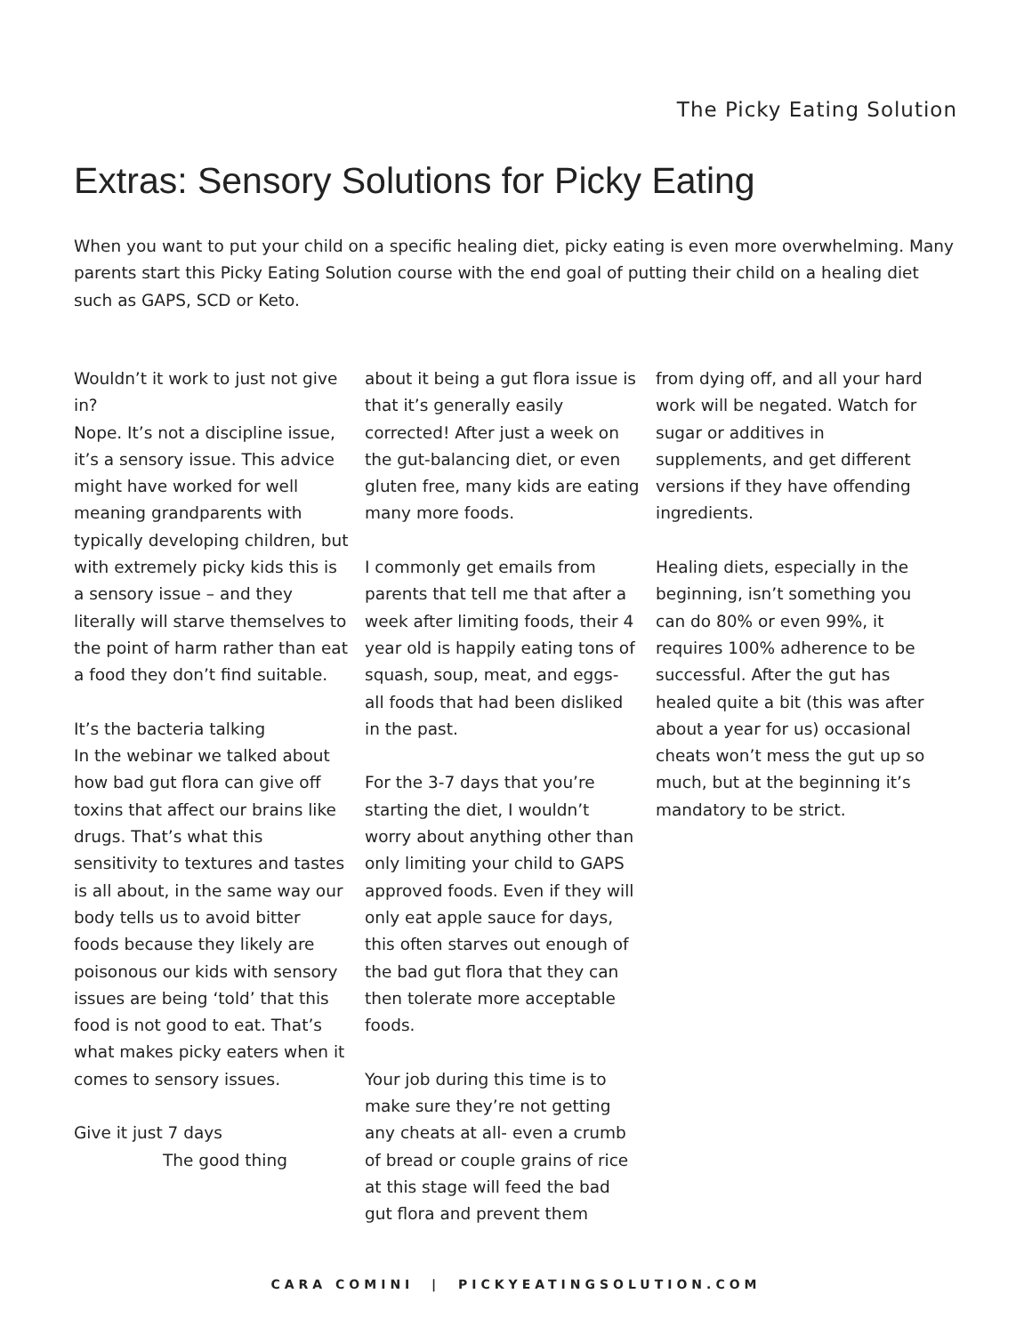The Picky Eating Solution
Extras: Sensory Solutions for Picky Eating
When you want to put your child on a specific healing diet, picky eating is even more overwhelming. Many parents start this Picky Eating Solution course with the end goal of putting their child on a healing diet such as GAPS, SCD or Keto.
Wouldn’t it work to just not give in?
Nope. It’s not a discipline issue, it’s a sensory issue. This advice might have worked for well meaning grandparents with typically developing children, but with extremely picky kids this is a sensory issue – and they literally will starve themselves to the point of harm rather than eat a food they don’t find suitable.
It’s the bacteria talking
In the webinar we talked about how bad gut flora can give off toxins that affect our brains like drugs. That’s what this sensitivity to textures and tastes is all about, in the same way our body tells us to avoid bitter foods because they likely are poisonous our kids with sensory issues are being ‘told’ that this food is not good to eat. That’s what makes picky eaters when it comes to sensory issues.
Give it just 7 days
The good thing
about it being a gut flora issue is that it’s generally easily corrected! After just a week on the gut-balancing diet, or even gluten free, many kids are eating many more foods.
I commonly get emails from parents that tell me that after a week after limiting foods, their 4 year old is happily eating tons of squash, soup, meat, and eggs- all foods that had been disliked in the past.
For the 3-7 days that you’re starting the diet, I wouldn’t worry about anything other than only limiting your child to GAPS approved foods. Even if they will only eat apple sauce for days, this often starves out enough of the bad gut flora that they can then tolerate more acceptable foods.
Your job during this time is to make sure they’re not getting any cheats at all- even a crumb of bread or couple grains of rice at this stage will feed the bad gut flora and prevent them
from dying off, and all your hard work will be negated. Watch for sugar or additives in supplements, and get different versions if they have offending ingredients.
Healing diets, especially in the beginning, isn’t something you can do 80% or even 99%, it requires 100% adherence to be successful. After the gut has healed quite a bit (this was after about a year for us) occasional cheats won’t mess the gut up so much, but at the beginning it’s mandatory to be strict.
CARA COMINI | PICKYEATINGSOLUTION.COM